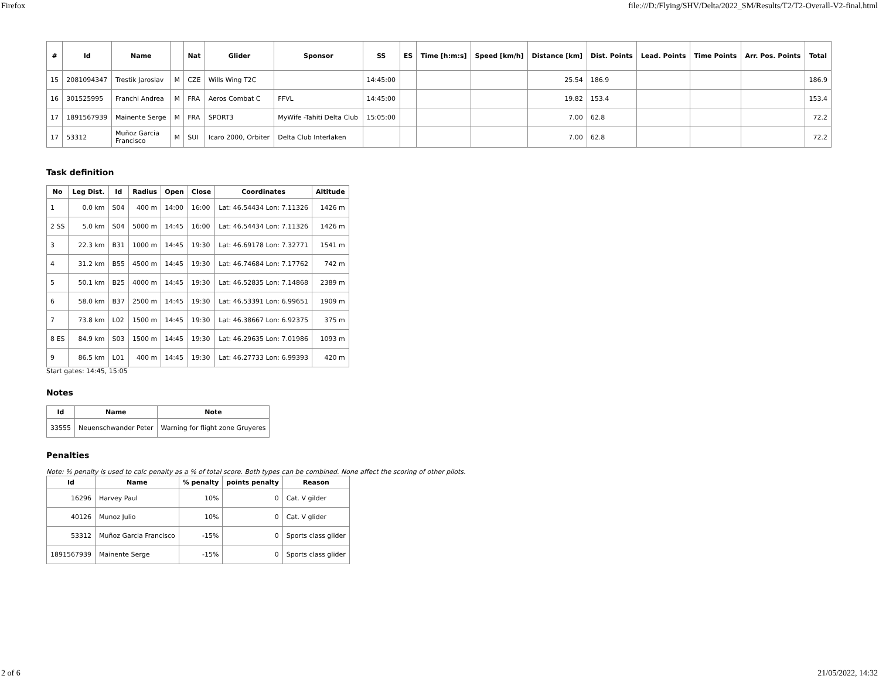Firefox file:///D:/Flying/SHV/Delta/2022_SM/Results/T2/T2-Overall-V2-final.html
| # | Id | Name | | Nat | Glider | Sponsor | SS | ES | Time [h:m:s] | Speed [km/h] | Distance [km] | Dist. Points | Lead. Points | Time Points | Arr. Pos. Points | Total |
| --- | --- | --- | --- | --- | --- | --- | --- | --- | --- | --- | --- | --- | --- | --- | --- | --- |
| 15 | 2081094347 | Trestik Jaroslav | M | CZE | Wills Wing T2C | | 14:45:00 | | | | 25.54 | 186.9 | | | | 186.9 |
| 16 | 301525995 | Franchi Andrea | M | FRA | Aeros Combat C | FFVL | 14:45:00 | | | | 19.82 | 153.4 | | | | 153.4 |
| 17 | 1891567939 | Mainente Serge | M | FRA | SPORT3 | MyWife -Tahiti Delta Club | 15:05:00 | | | | 7.00 | 62.8 | | | | 72.2 |
| 17 | 53312 | Muñoz Garcia Francisco | M | SUI | Icaro 2000, Orbiter | Delta Club Interlaken | | | | | 7.00 | 62.8 | | | | 72.2 |
Task definition
| No | Leg Dist. | Id | Radius | Open | Close | Coordinates | Altitude |
| --- | --- | --- | --- | --- | --- | --- | --- |
| 1 | 0.0 km | S04 | 400 m | 14:00 | 16:00 | Lat: 46.54434 Lon: 7.11326 | 1426 m |
| 2 SS | 5.0 km | S04 | 5000 m | 14:45 | 16:00 | Lat: 46.54434 Lon: 7.11326 | 1426 m |
| 3 | 22.3 km | B31 | 1000 m | 14:45 | 19:30 | Lat: 46.69178 Lon: 7.32771 | 1541 m |
| 4 | 31.2 km | B55 | 4500 m | 14:45 | 19:30 | Lat: 46.74684 Lon: 7.17762 | 742 m |
| 5 | 50.1 km | B25 | 4000 m | 14:45 | 19:30 | Lat: 46.52835 Lon: 7.14868 | 2389 m |
| 6 | 58.0 km | B37 | 2500 m | 14:45 | 19:30 | Lat: 46.53391 Lon: 6.99651 | 1909 m |
| 7 | 73.8 km | L02 | 1500 m | 14:45 | 19:30 | Lat: 46.38667 Lon: 6.92375 | 375 m |
| 8 ES | 84.9 km | S03 | 1500 m | 14:45 | 19:30 | Lat: 46.29635 Lon: 7.01986 | 1093 m |
| 9 | 86.5 km | L01 | 400 m | 14:45 | 19:30 | Lat: 46.27733 Lon: 6.99393 | 420 m |
Start gates: 14:45, 15:05
Notes
| Id | Name | Note |
| --- | --- | --- |
| 33555 | Neuenschwander Peter | Warning for flight zone Gruyeres |
Penalties
Note: % penalty is used to calc penalty as a % of total score. Both types can be combined. None affect the scoring of other pilots.
| Id | Name | % penalty | points penalty | Reason |
| --- | --- | --- | --- | --- |
| 16296 | Harvey Paul | 10% | 0 | Cat. V gilder |
| 40126 | Munoz Julio | 10% | 0 | Cat. V glider |
| 53312 | Muñoz Garcia Francisco | -15% | 0 | Sports class glider |
| 1891567939 | Mainente Serge | -15% | 0 | Sports class glider |
2 of 6 21/05/2022, 14:32